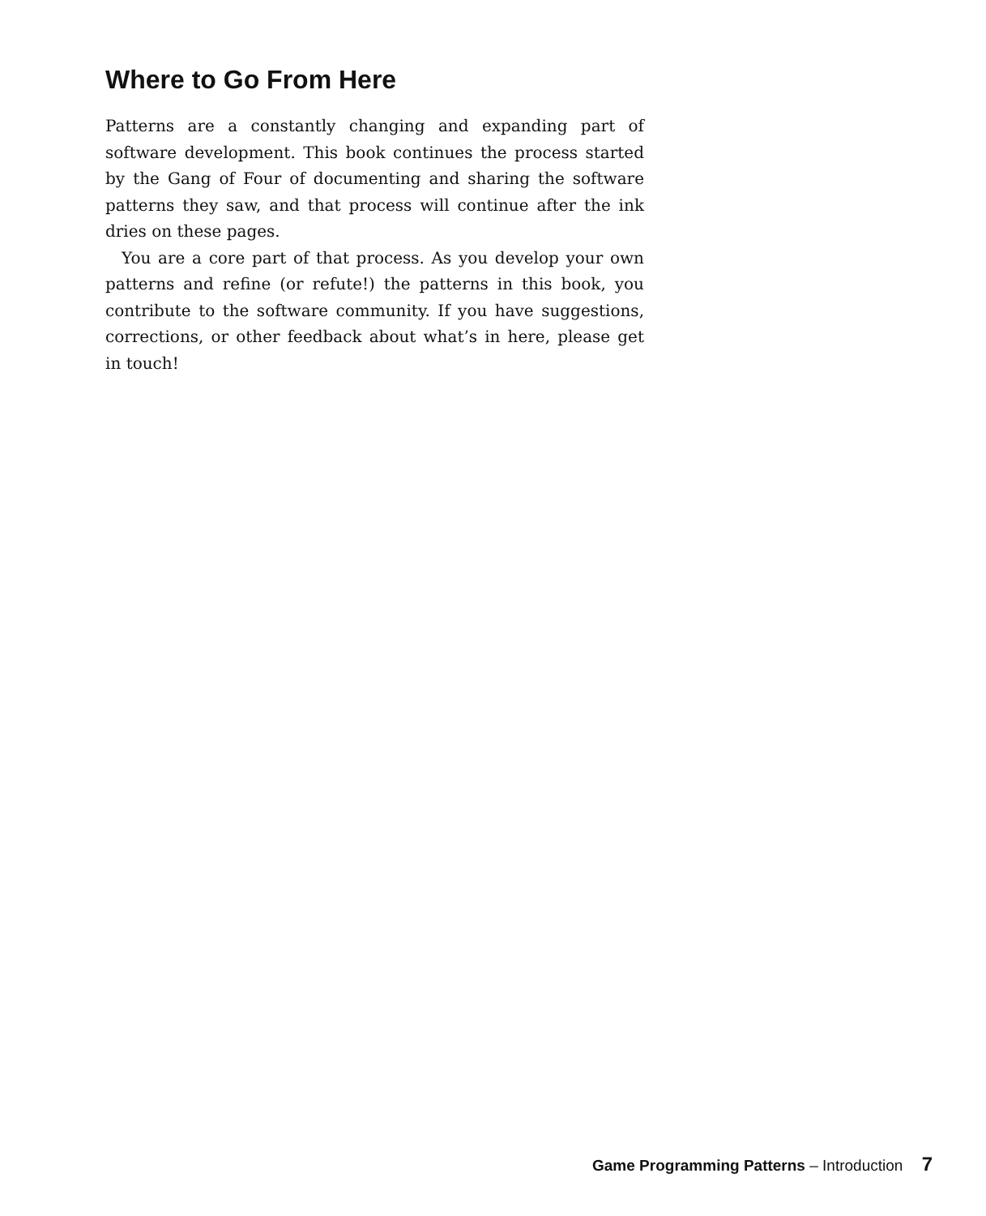Where to Go From Here
Patterns are a constantly changing and expanding part of software development. This book continues the process started by the Gang of Four of documenting and sharing the software patterns they saw, and that process will continue after the ink dries on these pages.
You are a core part of that process. As you develop your own patterns and refine (or refute!) the patterns in this book, you contribute to the software community. If you have suggestions, corrections, or other feedback about what’s in here, please get in touch!
Game Programming Patterns – Introduction 7